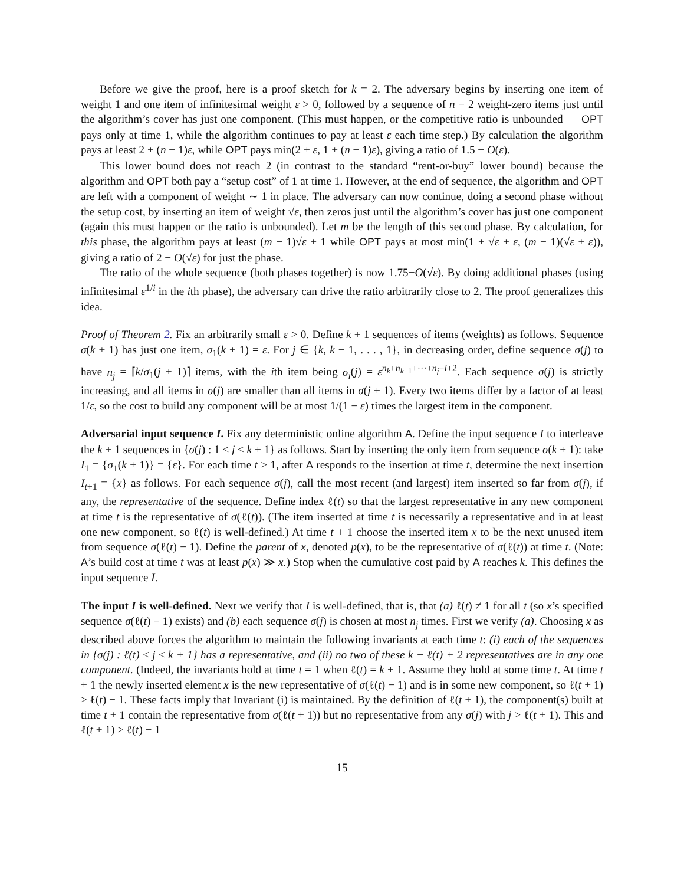Before we give the proof, here is a proof sketch for k = 2. The adversary begins by inserting one item of weight 1 and one item of infinitesimal weight ε > 0, followed by a sequence of n − 2 weight-zero items just until the algorithm’s cover has just one component. (This must happen, or the competitive ratio is unbounded — OPT pays only at time 1, while the algorithm continues to pay at least ε each time step.) By calculation the algorithm pays at least 2 + (n − 1)ε, while OPT pays min(2 + ε, 1 + (n − 1)ε), giving a ratio of 1.5 − O(ε).
This lower bound does not reach 2 (in contrast to the standard “rent-or-buy” lower bound) because the algorithm and OPT both pay a “setup cost” of 1 at time 1. However, at the end of sequence, the algorithm and OPT are left with a component of weight ∼ 1 in place. The adversary can now continue, doing a second phase without the setup cost, by inserting an item of weight √ε, then zeros just until the algorithm’s cover has just one component (again this must happen or the ratio is unbounded). Let m be the length of this second phase. By calculation, for this phase, the algorithm pays at least (m − 1)√ε + 1 while OPT pays at most min(1 + √ε + ε, (m − 1)(√ε + ε)), giving a ratio of 2 − O(√ε) for just the phase.
The ratio of the whole sequence (both phases together) is now 1.75−O(√ε). By doing additional phases (using infinitesimal ε<sup>1/i</sup> in the ith phase), the adversary can drive the ratio arbitrarily close to 2. The proof generalizes this idea.
Proof of Theorem 2. Fix an arbitrarily small ε > 0. Define k + 1 sequences of items (weights) as follows. Sequence σ(k + 1) has just one item, σ<sub>1</sub>(k + 1) = ε. For j ∈ {k, k − 1, . . . , 1}, in decreasing order, define sequence σ(j) to have n<sub>j</sub> = ⌈k/σ<sub>1</sub>(j + 1)⌉ items, with the ith item being σ<sub>i</sub>(j) = ε<sup>n<sub>k</sub>+n<sub>k−1</sub>+···+n<sub>j</sub>−i+2</sup>. Each sequence σ(j) is strictly increasing, and all items in σ(j) are smaller than all items in σ(j + 1). Every two items differ by a factor of at least 1/ε, so the cost to build any component will be at most 1/(1 − ε) times the largest item in the component.
Adversarial input sequence I. Fix any deterministic online algorithm A. Define the input sequence I to interleave the k + 1 sequences in {σ(j) : 1 ≤ j ≤ k + 1} as follows. Start by inserting the only item from sequence σ(k + 1): take I<sub>1</sub> = {σ<sub>1</sub>(k + 1)} = {ε}. For each time t ≥ 1, after A responds to the insertion at time t, determine the next insertion I<sub>t+1</sub> = {x} as follows. For each sequence σ(j), call the most recent (and largest) item inserted so far from σ(j), if any, the representative of the sequence. Define index ℓ(t) so that the largest representative in any new component at time t is the representative of σ(ℓ(t)). (The item inserted at time t is necessarily a representative and in at least one new component, so ℓ(t) is well-defined.) At time t + 1 choose the inserted item x to be the next unused item from sequence σ(ℓ(t) − 1). Define the parent of x, denoted p(x), to be the representative of σ(ℓ(t)) at time t. (Note: A’s build cost at time t was at least p(x) ≫ x.) Stop when the cumulative cost paid by A reaches k. This defines the input sequence I.
The input I is well-defined. Next we verify that I is well-defined, that is, that (a) ℓ(t) ≠ 1 for all t (so x’s specified sequence σ(ℓ(t) − 1) exists) and (b) each sequence σ(j) is chosen at most n<sub>j</sub> times. First we verify (a). Choosing x as described above forces the algorithm to maintain the following invariants at each time t: (i) each of the sequences in {σ(j) : ℓ(t) ≤ j ≤ k + 1} has a representative, and (ii) no two of these k − ℓ(t) + 2 representatives are in any one component. (Indeed, the invariants hold at time t = 1 when ℓ(t) = k + 1. Assume they hold at some time t. At time t + 1 the newly inserted element x is the new representative of σ(ℓ(t) − 1) and is in some new component, so ℓ(t + 1) ≥ ℓ(t) − 1. These facts imply that Invariant (i) is maintained. By the definition of ℓ(t + 1), the component(s) built at time t + 1 contain the representative from σ(ℓ(t + 1)) but no representative from any σ(j) with j > ℓ(t + 1). This and ℓ(t + 1) ≥ ℓ(t) − 1
15